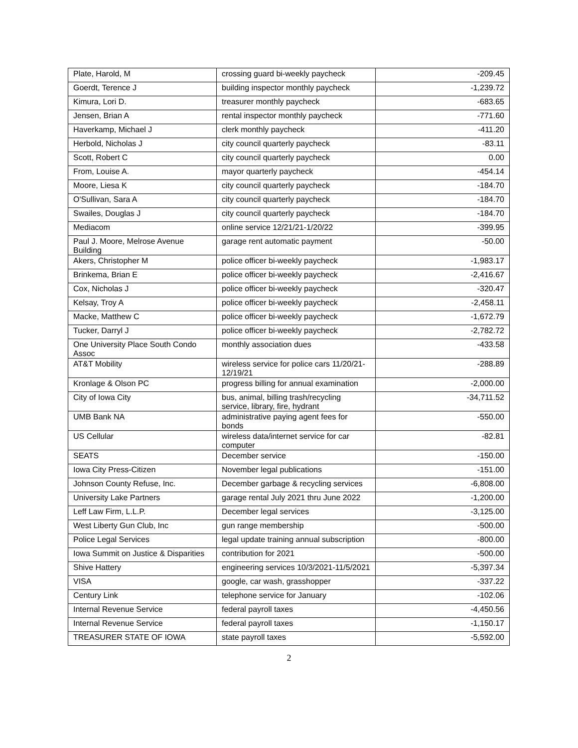| Plate, Harold, M | crossing guard bi-weekly paycheck | -209.45 |
| Goerdt, Terence J | building inspector monthly paycheck | -1,239.72 |
| Kimura, Lori D. | treasurer monthly paycheck | -683.65 |
| Jensen, Brian A | rental inspector monthly paycheck | -771.60 |
| Haverkamp, Michael J | clerk monthly paycheck | -411.20 |
| Herbold, Nicholas J | city council quarterly paycheck | -83.11 |
| Scott, Robert C | city council quarterly paycheck | 0.00 |
| From, Louise A. | mayor quarterly paycheck | -454.14 |
| Moore, Liesa K | city council quarterly paycheck | -184.70 |
| O'Sullivan, Sara A | city council quarterly paycheck | -184.70 |
| Swailes, Douglas J | city council quarterly paycheck | -184.70 |
| Mediacom | online service 12/21/21-1/20/22 | -399.95 |
| Paul J. Moore, Melrose Avenue Building | garage rent automatic payment | -50.00 |
| Akers, Christopher M | police officer bi-weekly paycheck | -1,983.17 |
| Brinkema, Brian E | police officer bi-weekly paycheck | -2,416.67 |
| Cox, Nicholas J | police officer bi-weekly paycheck | -320.47 |
| Kelsay, Troy A | police officer bi-weekly paycheck | -2,458.11 |
| Macke, Matthew C | police officer bi-weekly paycheck | -1,672.79 |
| Tucker, Darryl J | police officer bi-weekly paycheck | -2,782.72 |
| One University Place South Condo Assoc | monthly association dues | -433.58 |
| AT&T Mobility | wireless service for police cars 11/20/21-12/19/21 | -288.89 |
| Kronlage & Olson PC | progress billing for annual examination | -2,000.00 |
| City of Iowa City | bus, animal, billing trash/recycling service, library, fire, hydrant | -34,711.52 |
| UMB Bank NA | administrative paying agent fees for bonds | -550.00 |
| US Cellular | wireless data/internet service for car computer | -82.81 |
| SEATS | December service | -150.00 |
| Iowa City Press-Citizen | November legal publications | -151.00 |
| Johnson County Refuse, Inc. | December garbage & recycling services | -6,808.00 |
| University Lake Partners | garage rental July 2021 thru June 2022 | -1,200.00 |
| Leff Law Firm, L.L.P. | December legal services | -3,125.00 |
| West Liberty Gun Club, Inc | gun range membership | -500.00 |
| Police Legal Services | legal update training annual subscription | -800.00 |
| Iowa Summit on Justice & Disparities | contribution for 2021 | -500.00 |
| Shive Hattery | engineering services 10/3/2021-11/5/2021 | -5,397.34 |
| VISA | google, car wash, grasshopper | -337.22 |
| Century Link | telephone service for January | -102.06 |
| Internal Revenue Service | federal payroll taxes | -4,450.56 |
| Internal Revenue Service | federal payroll taxes | -1,150.17 |
| TREASURER STATE OF IOWA | state payroll taxes | -5,592.00 |
2